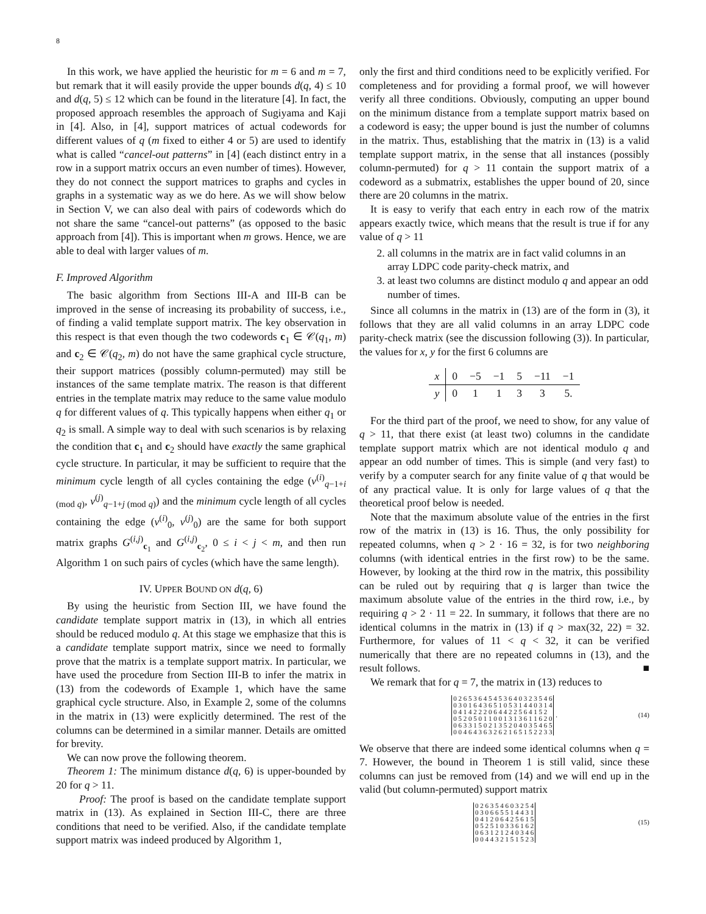8
In this work, we have applied the heuristic for m = 6 and m = 7, but remark that it will easily provide the upper bounds d(q, 4) ≤ 10 and d(q, 5) ≤ 12 which can be found in the literature [4]. In fact, the proposed approach resembles the approach of Sugiyama and Kaji in [4]. Also, in [4], support matrices of actual codewords for different values of q (m fixed to either 4 or 5) are used to identify what is called “cancel-out patterns” in [4] (each distinct entry in a row in a support matrix occurs an even number of times). However, they do not connect the support matrices to graphs and cycles in graphs in a systematic way as we do here. As we will show below in Section V, we can also deal with pairs of codewords which do not share the same “cancel-out patterns” (as opposed to the basic approach from [4]). This is important when m grows. Hence, we are able to deal with larger values of m.
F. Improved Algorithm
The basic algorithm from Sections III-A and III-B can be improved in the sense of increasing its probability of success, i.e., of finding a valid template support matrix. The key observation in this respect is that even though the two codewords c<sub>1</sub> ∈ 𝒞(q<sub>1</sub>, m) and c<sub>2</sub> ∈ 𝒞(q<sub>2</sub>, m) do not have the same graphical cycle structure, their support matrices (possibly column-permuted) may still be instances of the same template matrix. The reason is that different entries in the template matrix may reduce to the same value modulo q for different values of q. This typically happens when either q<sub>1</sub> or q<sub>2</sub> is small. A simple way to deal with such scenarios is by relaxing the condition that c<sub>1</sub> and c<sub>2</sub> should have exactly the same graphical cycle structure. In particular, it may be sufficient to require that the minimum cycle length of all cycles containing the edge (v<sup>(i)</sup><sub>q−1+i (mod q)</sub>, v<sup>(j)</sup><sub>q−1+j (mod q)</sub>) and the minimum cycle length of all cycles containing the edge (v<sup>(i)</sup><sub>0</sub>, v<sup>(j)</sup><sub>0</sub>) are the same for both support matrix graphs G<sup>(i,j)</sup><sub>c<sub>1</sub></sub> and G<sup>(i,j)</sup><sub>c<sub>2</sub></sub>, 0 ≤ i < j < m, and then run Algorithm 1 on such pairs of cycles (which have the same length).
IV. UPPER BOUND ON d(q, 6)
By using the heuristic from Section III, we have found the candidate template support matrix in (13), in which all entries should be reduced modulo q. At this stage we emphasize that this is a candidate template support matrix, since we need to formally prove that the matrix is a template support matrix. In particular, we have used the procedure from Section III-B to infer the matrix in (13) from the codewords of Example 1, which have the same graphical cycle structure. Also, in Example 2, some of the columns in the matrix in (13) were explicitly determined. The rest of the columns can be determined in a similar manner. Details are omitted for brevity.
We can now prove the following theorem.
Theorem 1: The minimum distance d(q, 6) is upper-bounded by 20 for q > 11.
Proof: The proof is based on the candidate template support matrix in (13). As explained in Section III-C, there are three conditions that need to be verified. Also, if the candidate template support matrix was indeed produced by Algorithm 1,
only the first and third conditions need to be explicitly verified. For completeness and for providing a formal proof, we will however verify all three conditions. Obviously, computing an upper bound on the minimum distance from a template support matrix based on a codeword is easy; the upper bound is just the number of columns in the matrix. Thus, establishing that the matrix in (13) is a valid template support matrix, in the sense that all instances (possibly column-permuted) for q > 11 contain the support matrix of a codeword as a submatrix, establishes the upper bound of 20, since there are 20 columns in the matrix.
It is easy to verify that each entry in each row of the matrix appears exactly twice, which means that the result is true if for any value of q > 11
2. all columns in the matrix are in fact valid columns in an array LDPC code parity-check matrix, and
3. at least two columns are distinct modulo q and appear an odd number of times.
Since all columns in the matrix in (13) are of the form in (3), it follows that they are all valid columns in an array LDPC code parity-check matrix (see the discussion following (3)). In particular, the values for x, y for the first 6 columns are
| x | 0 | −5 | −1 | 5 | −11 | −1 |
| y | 0 | 1 | 1 | 3 | 3 | 5. |
For the third part of the proof, we need to show, for any value of q > 11, that there exist (at least two) columns in the candidate template support matrix which are not identical modulo q and appear an odd number of times. This is simple (and very fast) to verify by a computer search for any finite value of q that would be of any practical value. It is only for large values of q that the theoretical proof below is needed.
Note that the maximum absolute value of the entries in the first row of the matrix in (13) is 16. Thus, the only possibility for repeated columns, when q > 2 · 16 = 32, is for two neighboring columns (with identical entries in the first row) to be the same. However, by looking at the third row in the matrix, this possibility can be ruled out by requiring that q is larger than twice the maximum absolute value of the entries in the third row, i.e., by requiring q > 2 · 11 = 22. In summary, it follows that there are no identical columns in the matrix in (13) if q > max(32, 22) = 32. Furthermore, for values of 11 < q < 32, it can be verified numerically that there are no repeated columns in (13), and the result follows. ■
We remark that for q = 7, the matrix in (13) reduces to
| 0 2 6 5 3 6 4 5 4 5 3 6 4 0 3 2 3 5 4 6 |
| 0 3 0 1 6 4 3 6 5 1 0 5 3 1 4 4 0 3 1 4 |
| 0 4 1 4 2 2 2 0 6 4 4 2 2 5 6 4 1 5 2 |
| 0 5 2 0 5 0 1 1 0 0 1 3 1 3 6 1 1 6 2 0 |
| 0 6 3 3 1 5 0 2 1 3 5 2 0 4 0 3 5 4 6 5 |
| 0 0 4 6 4 3 6 3 2 6 2 1 6 5 1 5 2 2 3 3 |
. (14)
We observe that there are indeed some identical columns when q = 7. However, the bound in Theorem 1 is still valid, since these columns can just be removed from (14) and we will end up in the valid (but column-permuted) support matrix
| 0 2 6 3 5 4 6 0 3 2 5 4 |
| 0 3 0 6 6 5 5 1 4 4 3 1 |
| 0 4 1 2 0 6 4 2 5 6 1 5 |
| 0 5 2 5 1 0 3 3 6 1 6 2 |
| 0 6 3 1 2 1 2 4 0 3 4 6 |
| 0 0 4 4 3 2 1 5 1 5 2 3 |
(15)